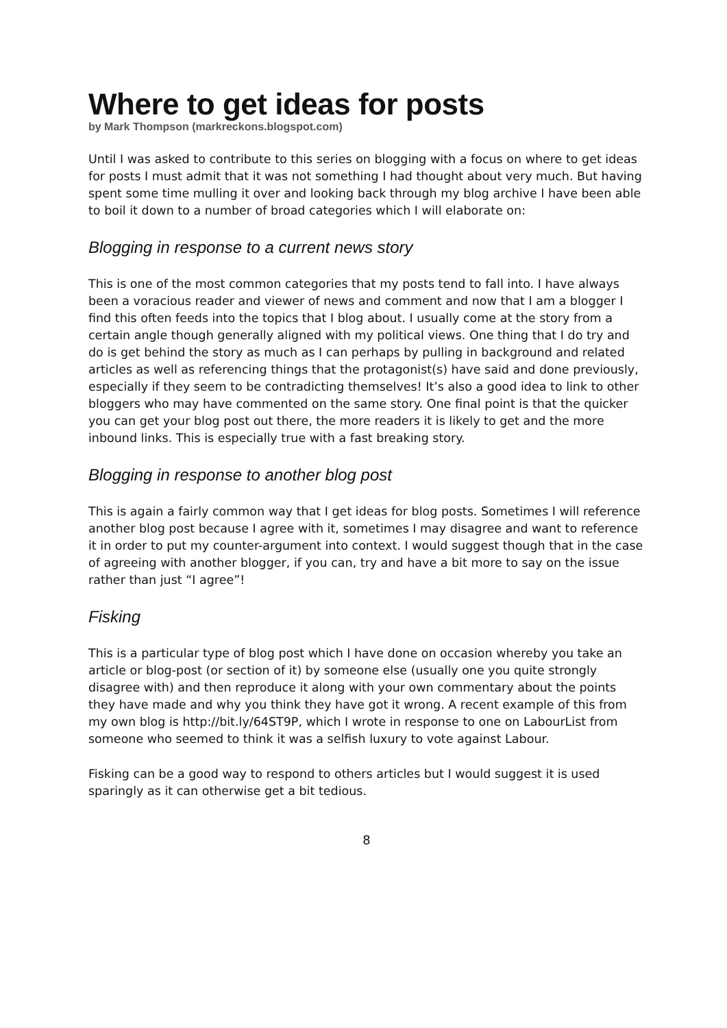Where to get ideas for posts
by Mark Thompson (markreckons.blogspot.com)
Until I was asked to contribute to this series on blogging with a focus on where to get ideas for posts I must admit that it was not something I had thought about very much. But having spent some time mulling it over and looking back through my blog archive I have been able to boil it down to a number of broad categories which I will elaborate on:
Blogging in response to a current news story
This is one of the most common categories that my posts tend to fall into. I have always been a voracious reader and viewer of news and comment and now that I am a blogger I find this often feeds into the topics that I blog about. I usually come at the story from a certain angle though generally aligned with my political views. One thing that I do try and do is get behind the story as much as I can perhaps by pulling in background and related articles as well as referencing things that the protagonist(s) have said and done previously, especially if they seem to be contradicting themselves! It’s also a good idea to link to other bloggers who may have commented on the same story. One final point is that the quicker you can get your blog post out there, the more readers it is likely to get and the more inbound links. This is especially true with a fast breaking story.
Blogging in response to another blog post
This is again a fairly common way that I get ideas for blog posts. Sometimes I will reference another blog post because I agree with it, sometimes I may disagree and want to reference it in order to put my counter-argument into context. I would suggest though that in the case of agreeing with another blogger, if you can, try and have a bit more to say on the issue rather than just “I agree”!
Fisking
This is a particular type of blog post which I have done on occasion whereby you take an article or blog-post (or section of it) by someone else (usually one you quite strongly disagree with) and then reproduce it along with your own commentary about the points they have made and why you think they have got it wrong. A recent example of this from my own blog is http://bit.ly/64ST9P, which I wrote in response to one on LabourList from someone who seemed to think it was a selfish luxury to vote against Labour.
Fisking can be a good way to respond to others articles but I would suggest it is used sparingly as it can otherwise get a bit tedious.
8